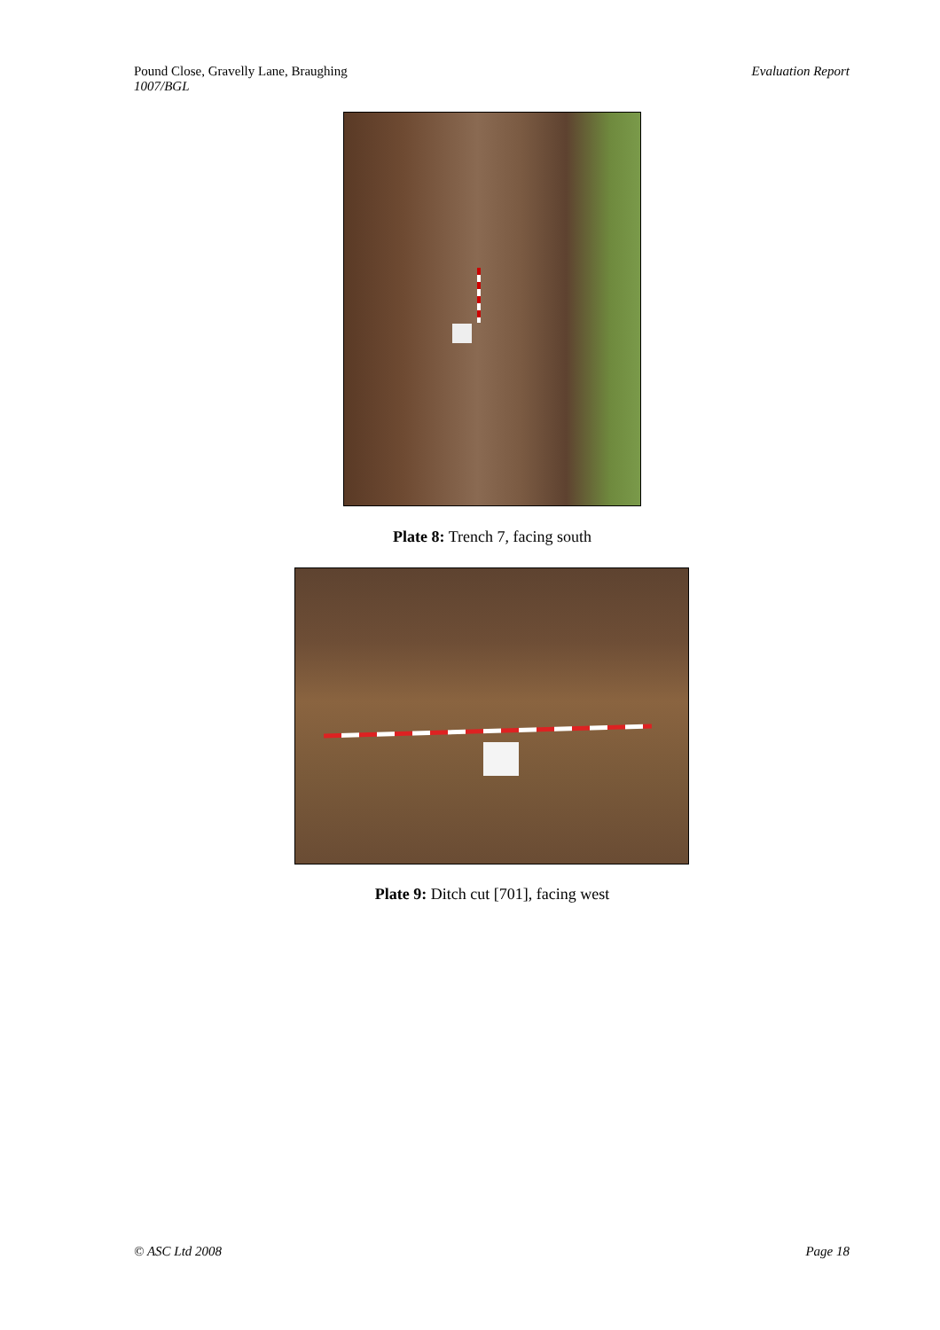Pound Close, Gravelly Lane, Braughing
1007/BGL
Evaluation Report
Plate 8: Trench 7, facing south
Plate 9: Ditch cut [701], facing west
© ASC Ltd 2008 Page 18